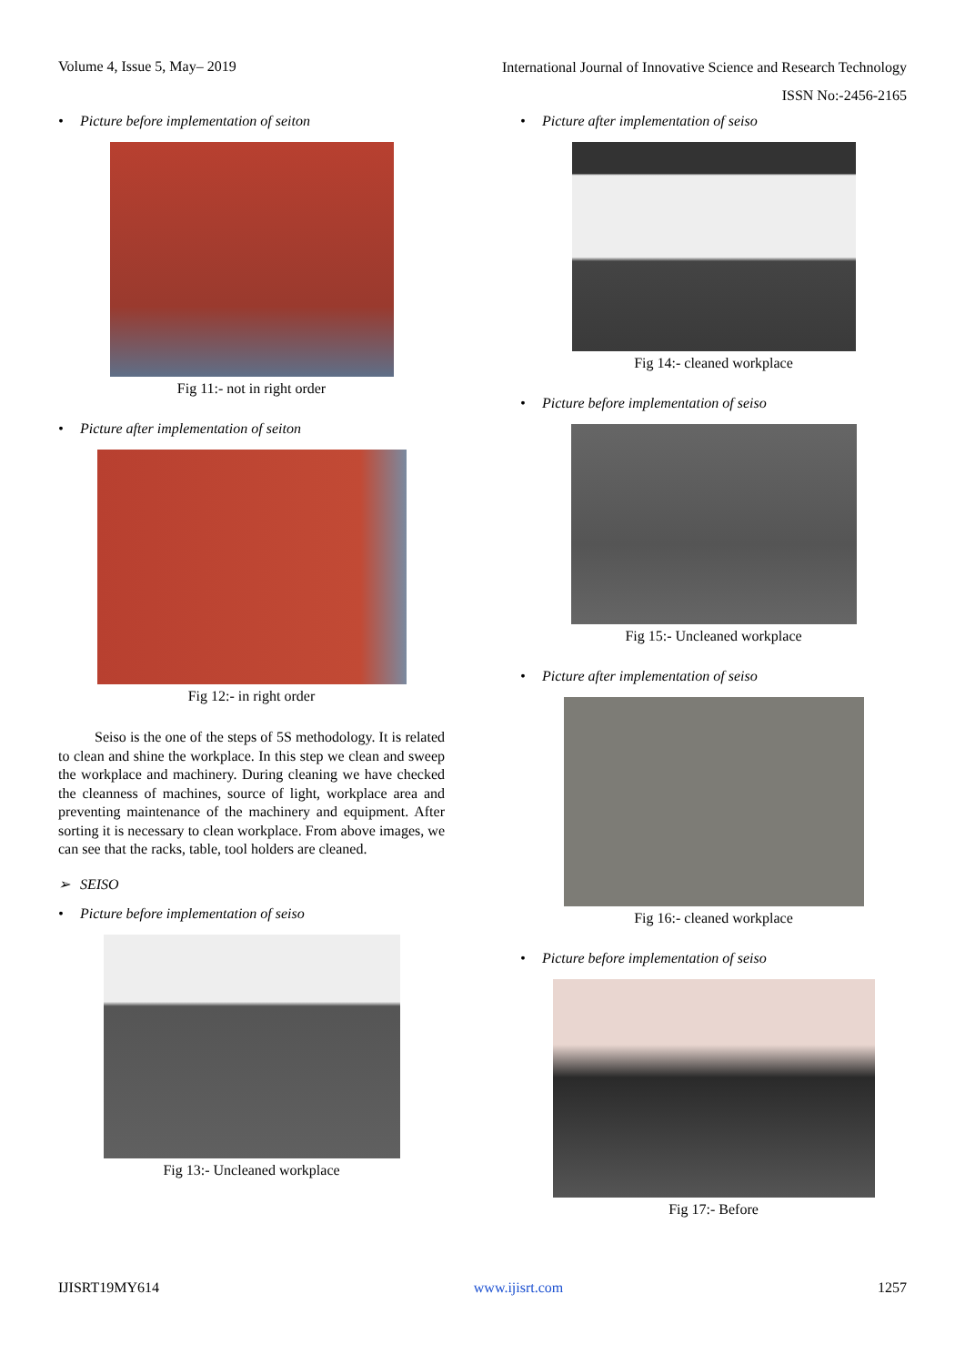Volume 4, Issue 5, May– 2019
International Journal of Innovative Science and Research Technology
ISSN No:-2456-2165
• Picture before implementation of seiton
Fig 11:- not in right order
• Picture after implementation of seiton
Fig 12:- in right order
Seiso is the one of the steps of 5S methodology. It is related to clean and shine the workplace. In this step we clean and sweep the workplace and machinery. During cleaning we have checked the cleanness of machines, source of light, workplace area and preventing maintenance of the machinery and equipment. After sorting it is necessary to clean workplace. From above images, we can see that the racks, table, tool holders are cleaned.
➢ SEISO
• Picture before implementation of seiso
Fig 13:- Uncleaned workplace
• Picture after implementation of seiso
Fig 14:- cleaned workplace
• Picture before implementation of seiso
Fig 15:- Uncleaned workplace
• Picture after implementation of seiso
Fig 16:- cleaned workplace
• Picture before implementation of seiso
Fig 17:- Before
IJISRT19MY614 www.ijisrt.com 1257